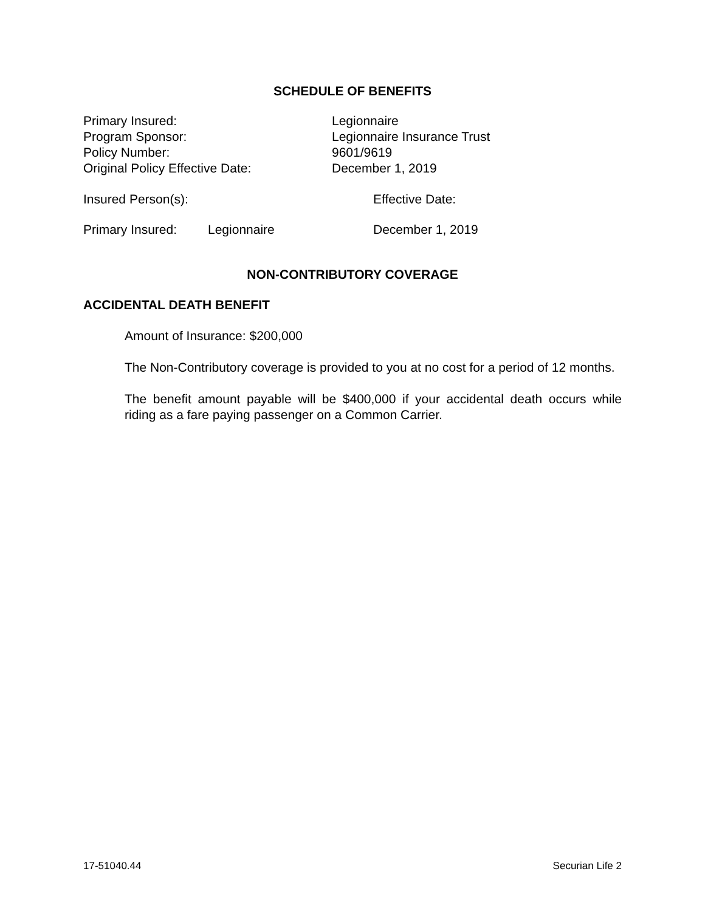SCHEDULE OF BENEFITS
Primary Insured: Legionnaire
Program Sponsor: Legionnaire Insurance Trust
Policy Number: 9601/9619
Original Policy Effective Date: December 1, 2019
Insured Person(s):
Effective Date:
Primary Insured: Legionnaire December 1, 2019
NON-CONTRIBUTORY COVERAGE
ACCIDENTAL DEATH BENEFIT
Amount of Insurance: $200,000
The Non-Contributory coverage is provided to you at no cost for a period of 12 months.
The benefit amount payable will be $400,000 if your accidental death occurs while riding as a fare paying passenger on a Common Carrier.
17-51040.44 Securian Life 2